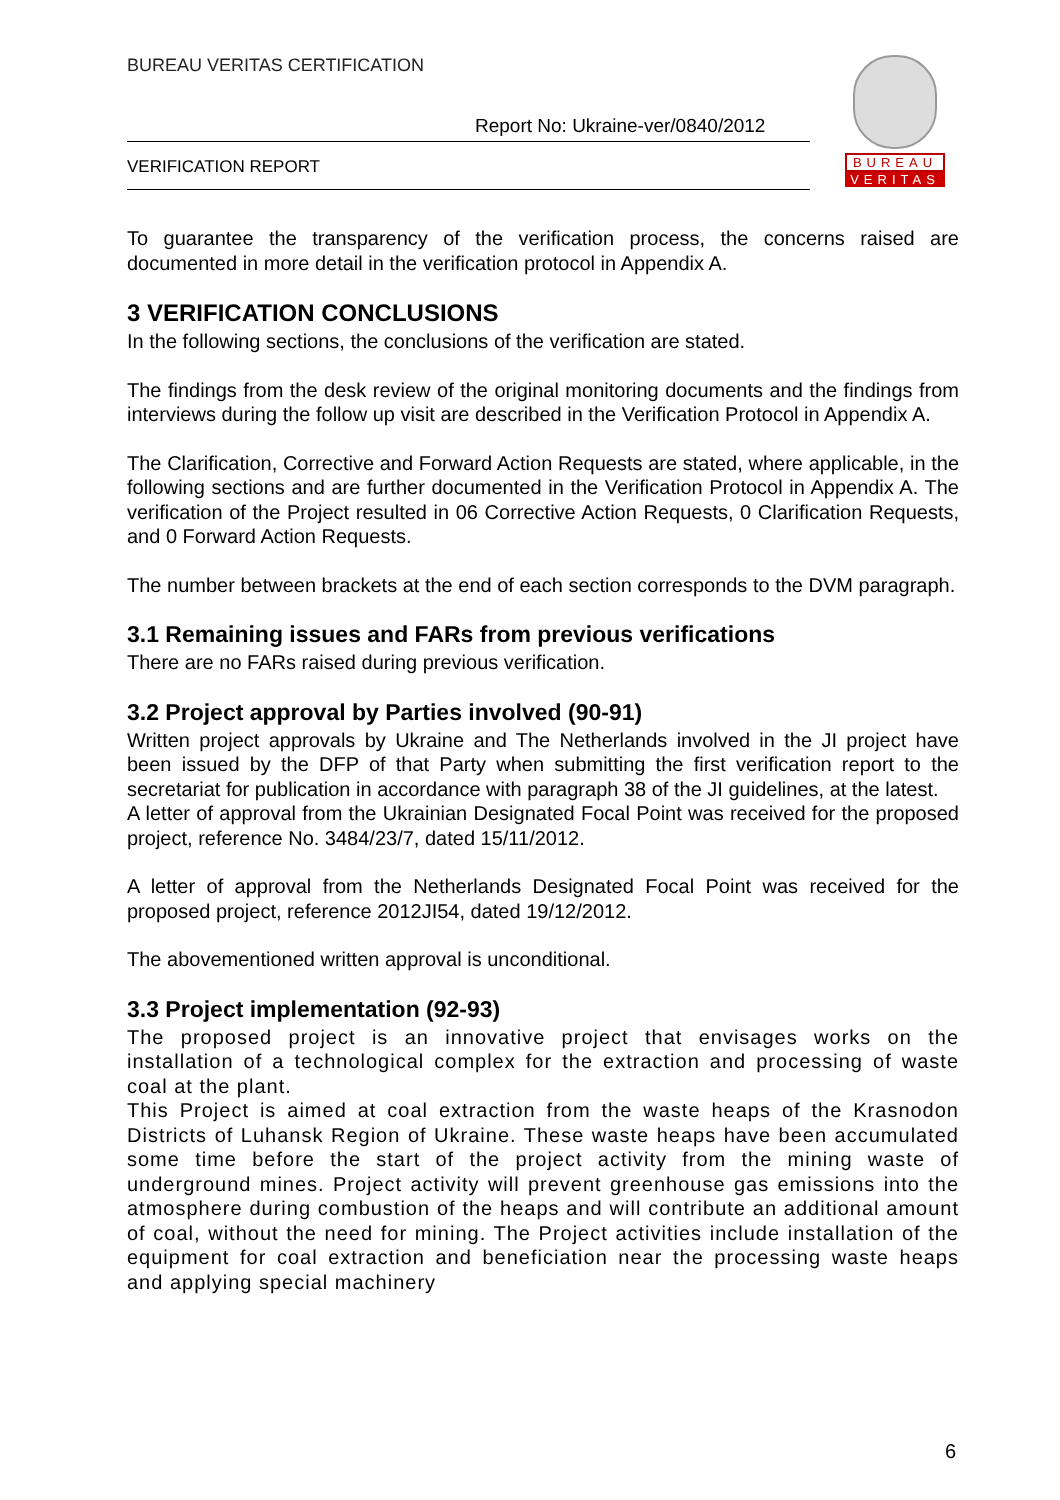BUREAU VERITAS CERTIFICATION
Report No: Ukraine-ver/0840/2012
VERIFICATION REPORT
BUREAU
VERITAS
To guarantee the transparency of the verification process, the concerns raised are documented in more detail in the verification protocol in Appendix A.
3 VERIFICATION CONCLUSIONS
In the following sections, the conclusions of the verification are stated.
The findings from the desk review of the original monitoring documents and the findings from interviews during the follow up visit are described in the Verification Protocol in Appendix A.
The Clarification, Corrective and Forward Action Requests are stated, where applicable, in the following sections and are further documented in the Verification Protocol in Appendix A. The verification of the Project resulted in 06 Corrective Action Requests, 0 Clarification Requests, and 0 Forward Action Requests.
The number between brackets at the end of each section corresponds to the DVM paragraph.
3.1 Remaining issues and FARs from previous verifications
There are no FARs raised during previous verification.
3.2 Project approval by Parties involved (90-91)
Written project approvals by Ukraine and The Netherlands involved in the JI project have been issued by the DFP of that Party when submitting the first verification report to the secretariat for publication in accordance with paragraph 38 of the JI guidelines, at the latest.
A letter of approval from the Ukrainian Designated Focal Point was received for the proposed project, reference No. 3484/23/7, dated 15/11/2012.
A letter of approval from the Netherlands Designated Focal Point was received for the proposed project, reference 2012JI54, dated 19/12/2012.
The abovementioned written approval is unconditional.
3.3 Project implementation (92-93)
The proposed project is an innovative project that envisages works on the installation of a technological complex for the extraction and processing of waste coal at the plant.
This Project is aimed at coal extraction from the waste heaps of the Krasnodon Districts of Luhansk Region of Ukraine. These waste heaps have been accumulated some time before the start of the project activity from the mining waste of underground mines. Project activity will prevent greenhouse gas emissions into the atmosphere during combustion of the heaps and will contribute an additional amount of coal, without the need for mining. The Project activities include installation of the equipment for coal extraction and beneficiation near the processing waste heaps and applying special machinery
6